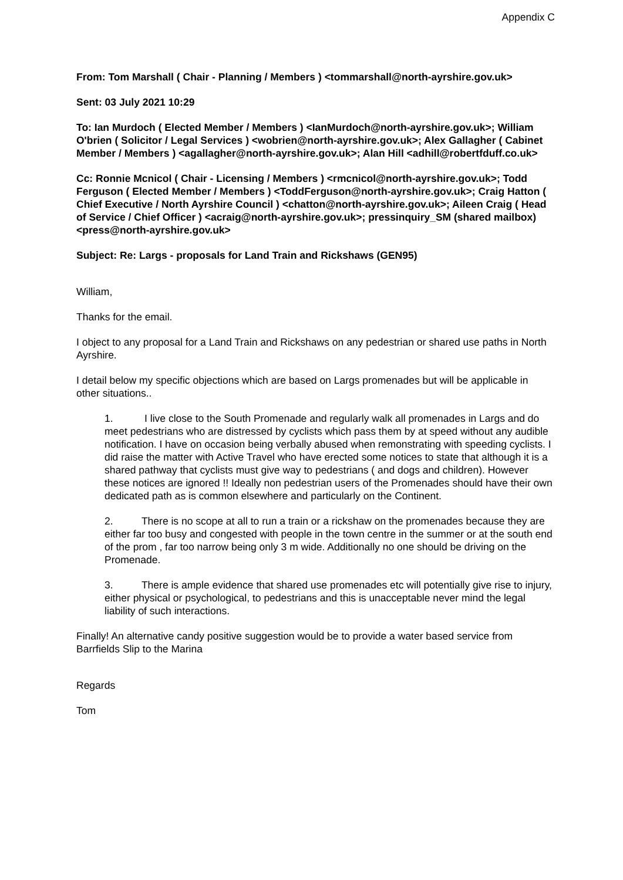Appendix C
From: Tom Marshall ( Chair - Planning / Members ) <tommarshall@north-ayrshire.gov.uk>
Sent: 03 July 2021 10:29
To: Ian Murdoch ( Elected Member / Members ) <IanMurdoch@north-ayrshire.gov.uk>; William O'brien ( Solicitor / Legal Services ) <wobrien@north-ayrshire.gov.uk>; Alex Gallagher ( Cabinet Member / Members ) <agallagher@north-ayrshire.gov.uk>; Alan Hill <adhill@robertfduff.co.uk>
Cc: Ronnie Mcnicol ( Chair - Licensing / Members ) <rmcnicol@north-ayrshire.gov.uk>; Todd Ferguson ( Elected Member / Members ) <ToddFerguson@north-ayrshire.gov.uk>; Craig Hatton ( Chief Executive / North Ayrshire Council ) <chatton@north-ayrshire.gov.uk>; Aileen Craig ( Head of Service / Chief Officer ) <acraig@north-ayrshire.gov.uk>; pressinquiry_SM (shared mailbox) <press@north-ayrshire.gov.uk>
Subject: Re: Largs - proposals for Land Train and Rickshaws (GEN95)
William,
Thanks for the email.
I object to any proposal for a Land Train and Rickshaws on any pedestrian or shared use paths in North Ayrshire.
I detail below my specific objections which are based on Largs promenades but will be applicable in other situations..
1. I live close to the South Promenade and regularly walk all promenades in Largs and do meet pedestrians who are distressed by cyclists which pass them by at speed without any audible notification. I have on occasion being verbally abused when remonstrating with speeding cyclists. I did raise the matter with Active Travel who have erected some notices to state that although it is a shared pathway that cyclists must give way to pedestrians ( and dogs and children). However these notices are ignored !! Ideally non pedestrian users of the Promenades should have their own dedicated path as is common elsewhere and particularly on the Continent.
2. There is no scope at all to run a train or a rickshaw on the promenades because they are either far too busy and congested with people in the town centre in the summer or at the south end of the prom , far too narrow being only 3 m wide. Additionally no one should be driving on the Promenade.
3. There is ample evidence that shared use promenades etc will potentially give rise to injury, either physical or psychological, to pedestrians and this is unacceptable never mind the legal liability of such interactions.
Finally! An alternative candy positive suggestion would be to provide a water based service from Barrfields Slip to the Marina
Regards
Tom